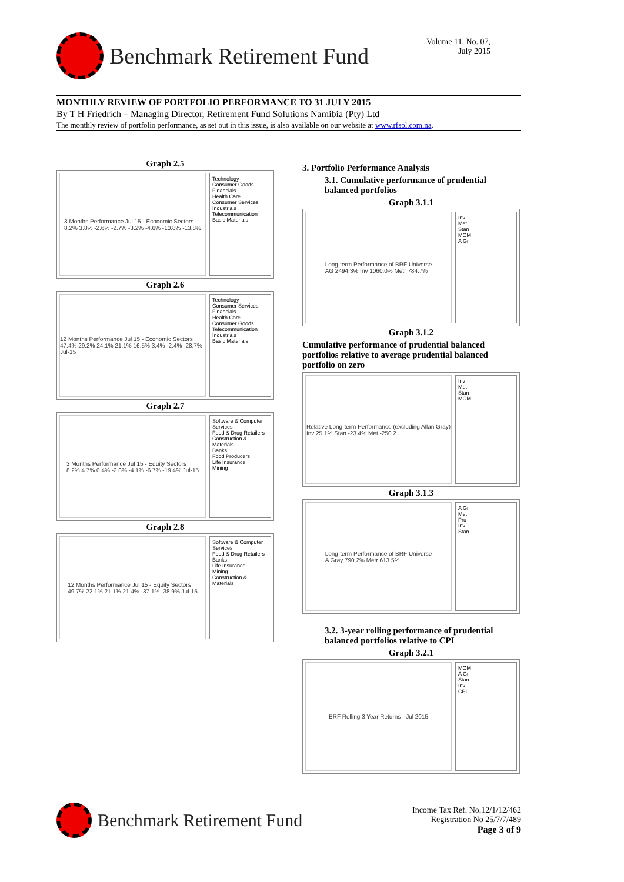Benchmark Retirement Fund
Volume 11, No. 07,
July 2015
MONTHLY REVIEW OF PORTFOLIO PERFORMANCE TO 31 JULY 2015
By T H Friedrich – Managing Director, Retirement Fund Solutions Namibia (Pty) Ltd
The monthly review of portfolio performance, as set out in this issue, is also available on our website at www.rfsol.com.na.
Graph 2.5
3 Months Performance Jul 15 - Economic Sectors
8.2% 3.8% -2.6% -2.7% -3.2% -4.6% -10.8% -13.8%
Technology
Consumer Goods
Financials
Health Care
Consumer Services
Industrials
Telecommunication
Basic Materials
Graph 2.6
12 Months Performance Jul 15 - Economic Sectors
47.4% 29.2% 24.1% 21.1% 16.5% 3.4% -2.4% -28.7% Jul-15
Technology
Consumer Services
Financials
Health Care
Consumer Goods
Telecommunication
Industrials
Basic Materials
Graph 2.7
3 Months Performance Jul 15 - Equity Sectors
8.2% 4.7% 0.4% -2.8% -4.1% -6.7% -19.4% Jul-15
Software & Computer Services
Food & Drug Retailers
Construction & Materials
Banks
Food Producers
Life Insurance
Mining
Graph 2.8
12 Months Performance Jul 15 - Equity Sectors
49.7% 22.1% 21.1% 21.4% -37.1% -38.9% Jul-15
Software & Computer Services
Food & Drug Retailers
Banks
Life Insurance
Mining
Construction & Materials
3. Portfolio Performance Analysis
3.1. Cumulative performance of prudential balanced portfolios
Graph 3.1.1
Long-term Performance of BRF Universe
AG 2494.3% Inv 1060.0% Metr 784.7%
Inv
Met
Stan
MOM
A Gr
Graph 3.1.2
Cumulative performance of prudential balanced portfolios relative to average prudential balanced portfolio on zero
Relative Long-term Performance (excluding Allan Gray)
Inv 25.1% Stan -23.4% Met -250.2
Inv
Met
Stan
MOM
Graph 3.1.3
Long-term Performance of BRF Universe
A Gray 790.2% Metr 613.5%
A Gr
Met
Pru
Inv
Stan
3.2. 3-year rolling performance of prudential balanced portfolios relative to CPI
Graph 3.2.1
BRF Rolling 3 Year Returns - Jul 2015
MOM
A Gr
Stan
Inv
CPI
Benchmark Retirement Fund
Income Tax Ref. No.12/1/12/462
Registration No 25/7/7/489
Page 3 of 9